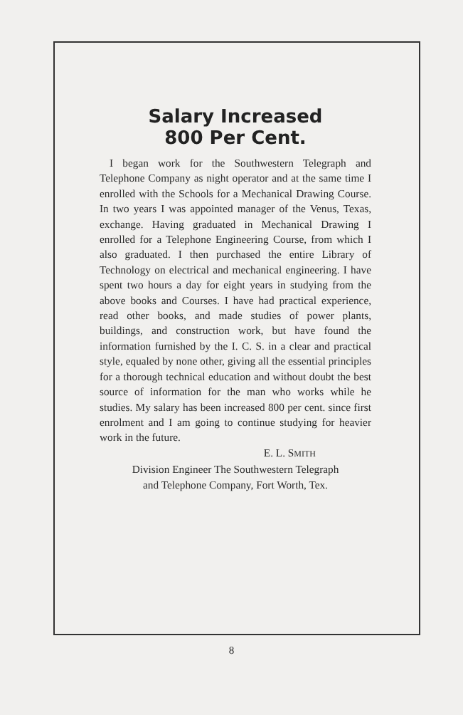Salary Increased
800 Per Cent.
I began work for the Southwestern Telegraph and Telephone Company as night operator and at the same time I enrolled with the Schools for a Mechanical Drawing Course. In two years I was appointed manager of the Venus, Texas, exchange. Having graduated in Mechanical Drawing I enrolled for a Telephone Engineering Course, from which I also graduated. I then purchased the entire Library of Technology on electrical and mechanical engineering. I have spent two hours a day for eight years in studying from the above books and Courses. I have had practical experience, read other books, and made studies of power plants, buildings, and construction work, but have found the information furnished by the I. C. S. in a clear and practical style, equaled by none other, giving all the essential principles for a thorough technical education and without doubt the best source of information for the man who works while he studies. My salary has been increased 800 per cent. since first enrolment and I am going to continue studying for heavier work in the future.
E. L. SMITH
Division Engineer The Southwestern Telegraph
and Telephone Company, Fort Worth, Tex.
8